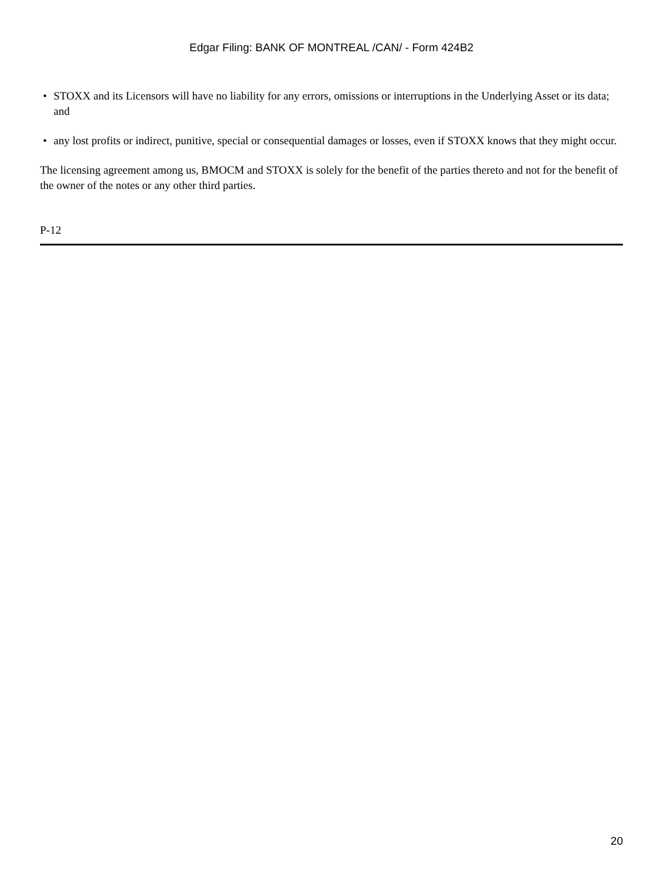Edgar Filing: BANK OF MONTREAL /CAN/ - Form 424B2
• STOXX and its Licensors will have no liability for any errors, omissions or interruptions in the Underlying Asset or its data; and
• any lost profits or indirect, punitive, special or consequential damages or losses, even if STOXX knows that they might occur.
The licensing agreement among us, BMOCM and STOXX is solely for the benefit of the parties thereto and not for the benefit of the owner of the notes or any other third parties.
P-12
20